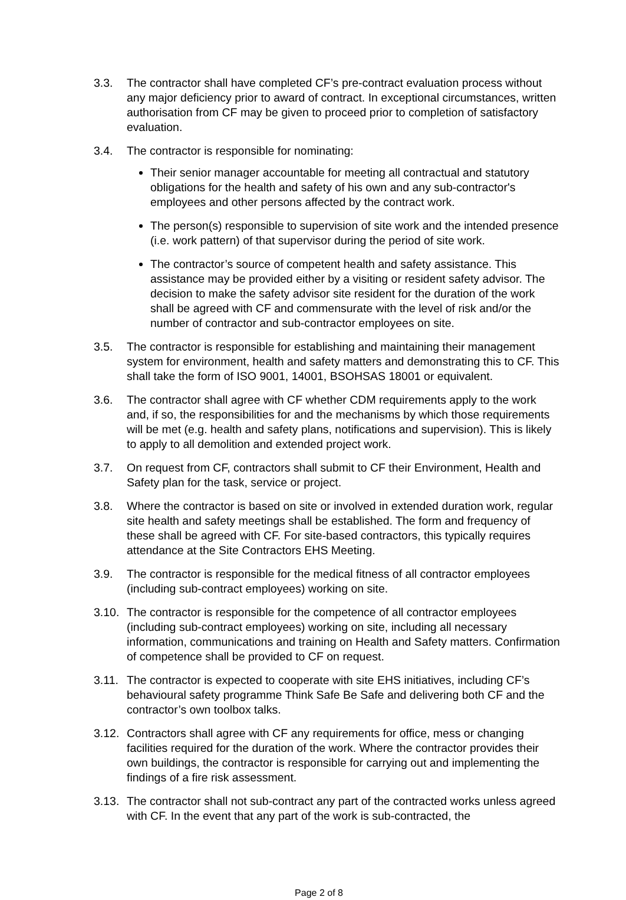3.3. The contractor shall have completed CF’s pre-contract evaluation process without any major deficiency prior to award of contract. In exceptional circumstances, written authorisation from CF may be given to proceed prior to completion of satisfactory evaluation.
3.4. The contractor is responsible for nominating:
Their senior manager accountable for meeting all contractual and statutory obligations for the health and safety of his own and any sub-contractor's employees and other persons affected by the contract work.
The person(s) responsible to supervision of site work and the intended presence (i.e. work pattern) of that supervisor during the period of site work.
The contractor’s source of competent health and safety assistance. This assistance may be provided either by a visiting or resident safety advisor. The decision to make the safety advisor site resident for the duration of the work shall be agreed with CF and commensurate with the level of risk and/or the number of contractor and sub-contractor employees on site.
3.5. The contractor is responsible for establishing and maintaining their management system for environment, health and safety matters and demonstrating this to CF. This shall take the form of ISO 9001, 14001, BSOHSAS 18001 or equivalent.
3.6. The contractor shall agree with CF whether CDM requirements apply to the work and, if so, the responsibilities for and the mechanisms by which those requirements will be met (e.g. health and safety plans, notifications and supervision). This is likely to apply to all demolition and extended project work.
3.7. On request from CF, contractors shall submit to CF their Environment, Health and Safety plan for the task, service or project.
3.8. Where the contractor is based on site or involved in extended duration work, regular site health and safety meetings shall be established. The form and frequency of these shall be agreed with CF. For site-based contractors, this typically requires attendance at the Site Contractors EHS Meeting.
3.9. The contractor is responsible for the medical fitness of all contractor employees (including sub-contract employees) working on site.
3.10.
The contractor is responsible for the competence of all contractor employees (including sub-contract employees) working on site, including all necessary information, communications and training on Health and Safety matters. Confirmation of competence shall be provided to CF on request.
3.11.
The contractor is expected to cooperate with site EHS initiatives, including CF’s behavioural safety programme Think Safe Be Safe and delivering both CF and the contractor’s own toolbox talks.
3.12.
Contractors shall agree with CF any requirements for office, mess or changing facilities required for the duration of the work. Where the contractor provides their own buildings, the contractor is responsible for carrying out and implementing the findings of a fire risk assessment.
3.13.
The contractor shall not sub-contract any part of the contracted works unless agreed with CF. In the event that any part of the work is sub-contracted, the
Page 2 of 8